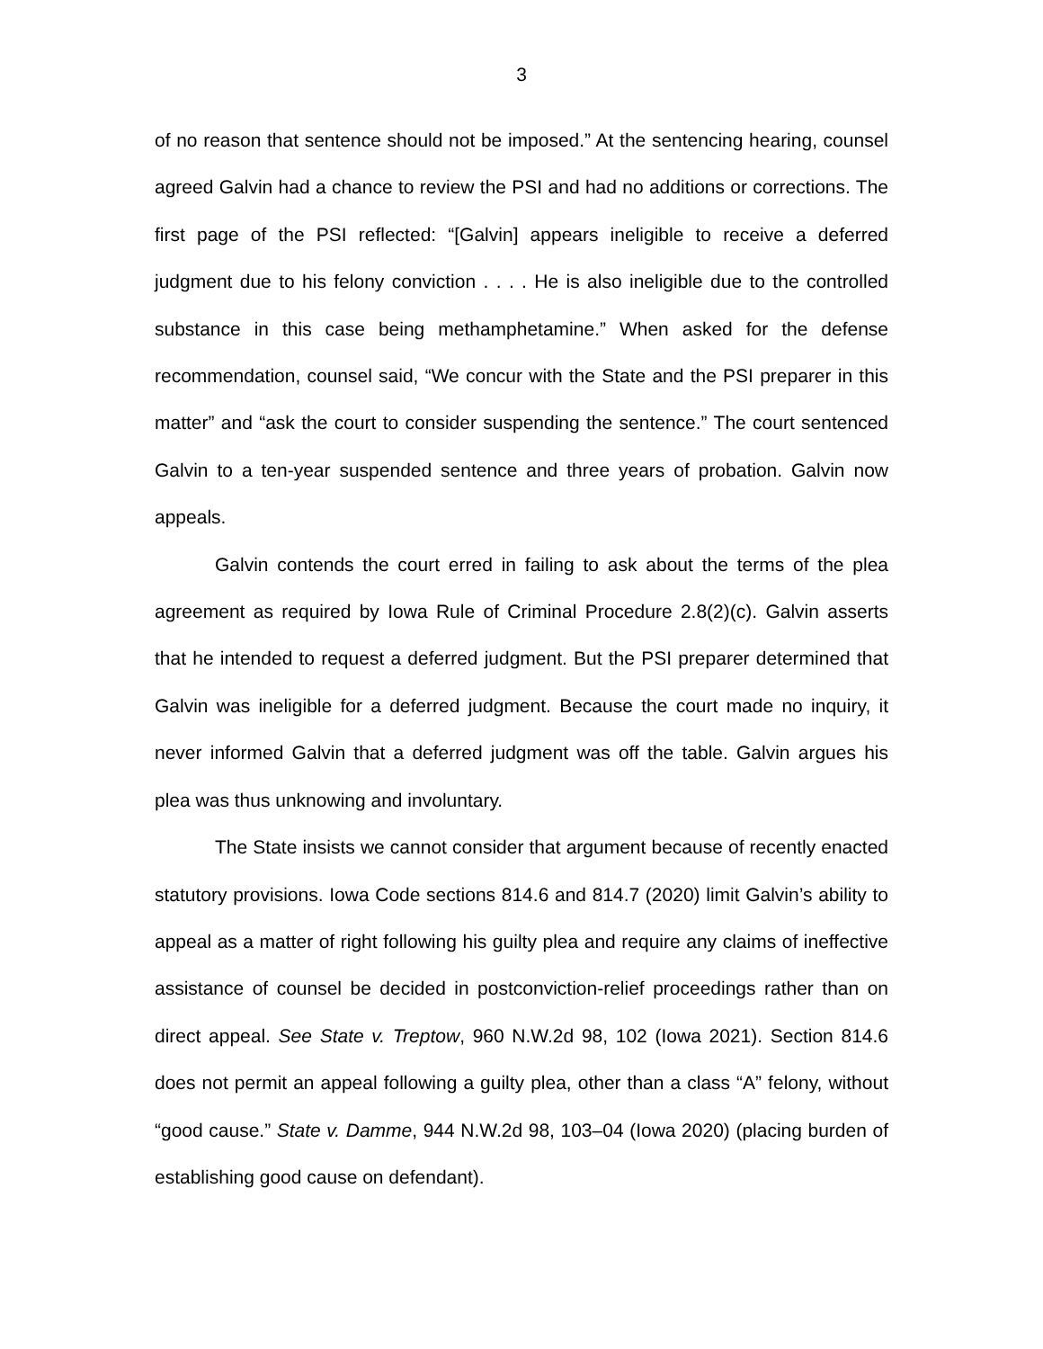3
of no reason that sentence should not be imposed.” At the sentencing hearing, counsel agreed Galvin had a chance to review the PSI and had no additions or corrections. The first page of the PSI reflected: “[Galvin] appears ineligible to receive a deferred judgment due to his felony conviction . . . . He is also ineligible due to the controlled substance in this case being methamphetamine.” When asked for the defense recommendation, counsel said, “We concur with the State and the PSI preparer in this matter” and “ask the court to consider suspending the sentence.” The court sentenced Galvin to a ten-year suspended sentence and three years of probation. Galvin now appeals.
Galvin contends the court erred in failing to ask about the terms of the plea agreement as required by Iowa Rule of Criminal Procedure 2.8(2)(c). Galvin asserts that he intended to request a deferred judgment. But the PSI preparer determined that Galvin was ineligible for a deferred judgment. Because the court made no inquiry, it never informed Galvin that a deferred judgment was off the table. Galvin argues his plea was thus unknowing and involuntary.
The State insists we cannot consider that argument because of recently enacted statutory provisions. Iowa Code sections 814.6 and 814.7 (2020) limit Galvin’s ability to appeal as a matter of right following his guilty plea and require any claims of ineffective assistance of counsel be decided in postconviction-relief proceedings rather than on direct appeal. See State v. Treptow, 960 N.W.2d 98, 102 (Iowa 2021). Section 814.6 does not permit an appeal following a guilty plea, other than a class “A” felony, without “good cause.” State v. Damme, 944 N.W.2d 98, 103–04 (Iowa 2020) (placing burden of establishing good cause on defendant).